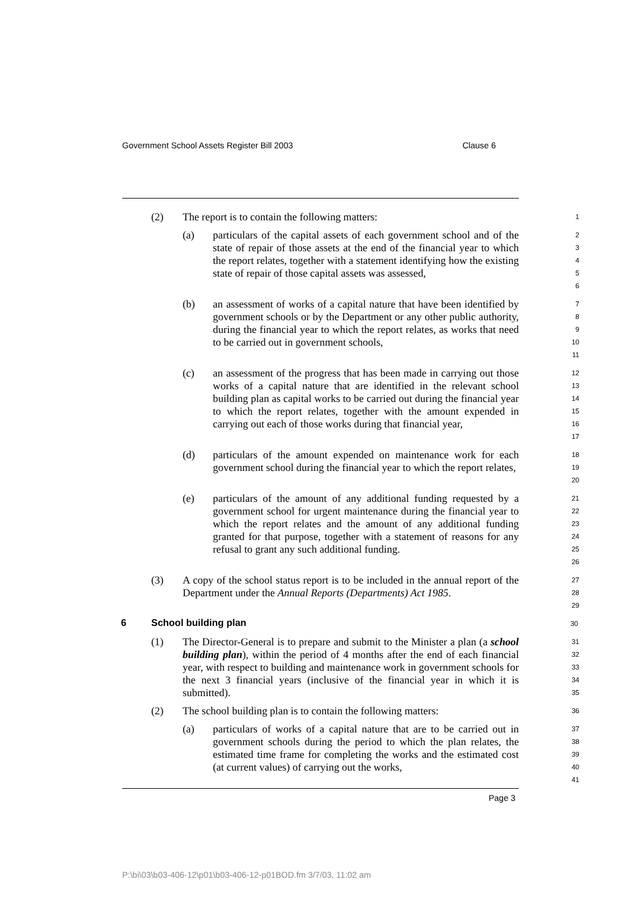Government School Assets Register Bill 2003 Clause 6
(2) The report is to contain the following matters:
1
(a) particulars of the capital assets of each government school and of the state of repair of those assets at the end of the financial year to which the report relates, together with a statement identifying how the existing state of repair of those capital assets was assessed,
2
3
4
5
6
(b) an assessment of works of a capital nature that have been identified by government schools or by the Department or any other public authority, during the financial year to which the report relates, as works that need to be carried out in government schools,
7
8
9
10
11
(c) an assessment of the progress that has been made in carrying out those works of a capital nature that are identified in the relevant school building plan as capital works to be carried out during the financial year to which the report relates, together with the amount expended in carrying out each of those works during that financial year,
12
13
14
15
16
17
(d) particulars of the amount expended on maintenance work for each government school during the financial year to which the report relates,
18
19
20
(e) particulars of the amount of any additional funding requested by a government school for urgent maintenance during the financial year to which the report relates and the amount of any additional funding granted for that purpose, together with a statement of reasons for any refusal to grant any such additional funding.
21
22
23
24
25
26
(3) A copy of the school status report is to be included in the annual report of the Department under the Annual Reports (Departments) Act 1985.
27
28
29
6 School building plan
30
(1) The Director-General is to prepare and submit to the Minister a plan (a school building plan), within the period of 4 months after the end of each financial year, with respect to building and maintenance work in government schools for the next 3 financial years (inclusive of the financial year in which it is submitted).
31
32
33
34
35
(2) The school building plan is to contain the following matters:
36
(a) particulars of works of a capital nature that are to be carried out in government schools during the period to which the plan relates, the estimated time frame for completing the works and the estimated cost (at current values) of carrying out the works,
37
38
39
40
41
Page 3
P:\bi\03\b03-406-12\p01\b03-406-12-p01BOD.fm 3/7/03, 11:02 am